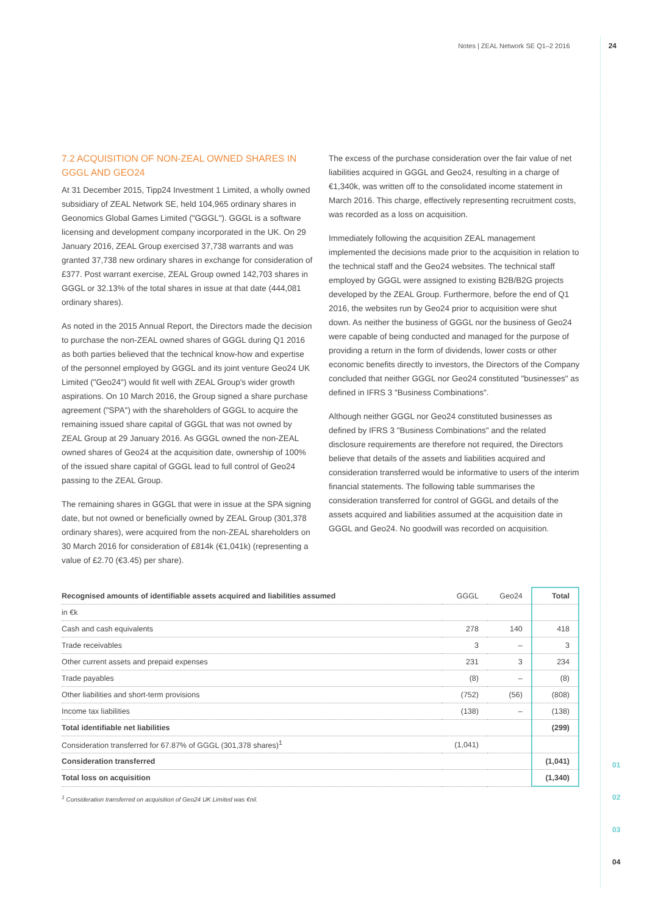Notes | ZEAL Network SE Q1–2 2016 24
7.2 ACQUISITION OF NON-ZEAL OWNED SHARES IN GGGL AND GEO24
At 31 December 2015, Tipp24 Investment 1 Limited, a wholly owned subsidiary of ZEAL Network SE, held 104,965 ordinary shares in Geonomics Global Games Limited ("GGGL"). GGGL is a software licensing and development company incorporated in the UK. On 29 January 2016, ZEAL Group exercised 37,738 warrants and was granted 37,738 new ordinary shares in exchange for consideration of £377. Post warrant exercise, ZEAL Group owned 142,703 shares in GGGL or 32.13% of the total shares in issue at that date (444,081 ordinary shares).
As noted in the 2015 Annual Report, the Directors made the decision to purchase the non-ZEAL owned shares of GGGL during Q1 2016 as both parties believed that the technical know-how and expertise of the personnel employed by GGGL and its joint venture Geo24 UK Limited ("Geo24") would fit well with ZEAL Group's wider growth aspirations. On 10 March 2016, the Group signed a share purchase agreement ("SPA") with the shareholders of GGGL to acquire the remaining issued share capital of GGGL that was not owned by ZEAL Group at 29 January 2016. As GGGL owned the non-ZEAL owned shares of Geo24 at the acquisition date, ownership of 100% of the issued share capital of GGGL lead to full control of Geo24 passing to the ZEAL Group.
The remaining shares in GGGL that were in issue at the SPA signing date, but not owned or beneficially owned by ZEAL Group (301,378 ordinary shares), were acquired from the non-ZEAL shareholders on 30 March 2016 for consideration of £814k (€1,041k) (representing a value of £2.70 (€3.45) per share).
The excess of the purchase consideration over the fair value of net liabilities acquired in GGGL and Geo24, resulting in a charge of €1,340k, was written off to the consolidated income statement in March 2016. This charge, effectively representing recruitment costs, was recorded as a loss on acquisition.
Immediately following the acquisition ZEAL management implemented the decisions made prior to the acquisition in relation to the technical staff and the Geo24 websites. The technical staff employed by GGGL were assigned to existing B2B/B2G projects developed by the ZEAL Group. Furthermore, before the end of Q1 2016, the websites run by Geo24 prior to acquisition were shut down. As neither the business of GGGL nor the business of Geo24 were capable of being conducted and managed for the purpose of providing a return in the form of dividends, lower costs or other economic benefits directly to investors, the Directors of the Company concluded that neither GGGL nor Geo24 constituted "businesses" as defined in IFRS 3 "Business Combinations".
Although neither GGGL nor Geo24 constituted businesses as defined by IFRS 3 "Business Combinations" and the related disclosure requirements are therefore not required, the Directors believe that details of the assets and liabilities acquired and consideration transferred would be informative to users of the interim financial statements. The following table summarises the consideration transferred for control of GGGL and details of the assets acquired and liabilities assumed at the acquisition date in GGGL and Geo24. No goodwill was recorded on acquisition.
| Recognised amounts of identifiable assets acquired and liabilities assumed | GGGL | Geo24 | Total |
| in €k | | | |
| Cash and cash equivalents | 278 | 140 | 418 |
| Trade receivables | 3 | – | 3 |
| Other current assets and prepaid expenses | 231 | 3 | 234 |
| Trade payables | (8) | – | (8) |
| Other liabilities and short-term provisions | (752) | (56) | (808) |
| Income tax liabilities | (138) | – | (138) |
| Total identifiable net liabilities | | | (299) |
| Consideration transferred for 67.87% of GGGL (301,378 shares)<sup>1</sup> | (1,041) | | |
| Consideration transferred | | | (1,041) |
| Total loss on acquisition | | | (1,340) |
<sup>1</sup> Consideration transferred on acquisition of Geo24 UK Limited was €nil.
01
02
03
04